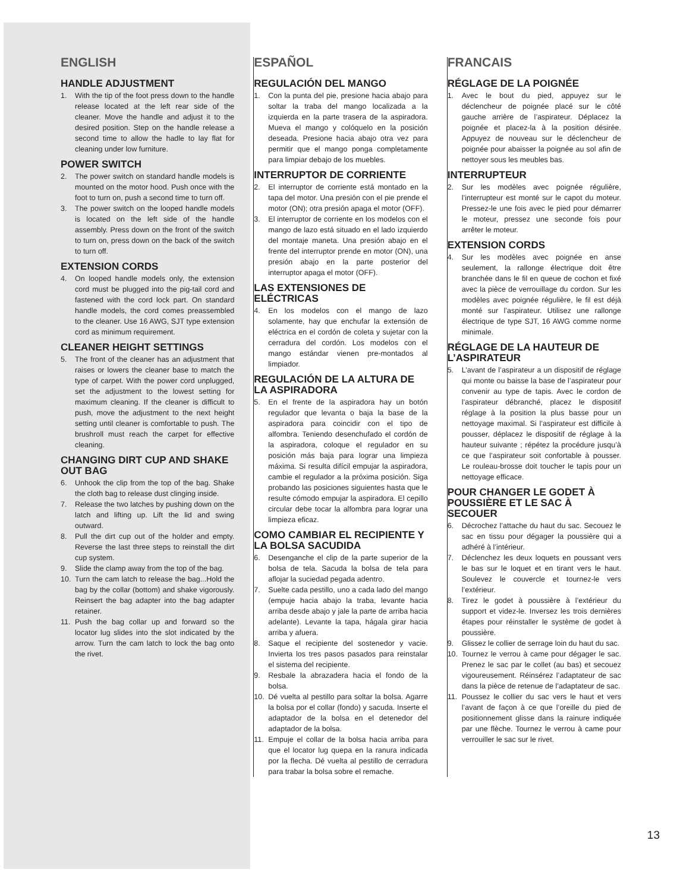ENGLISH
HANDLE ADJUSTMENT
1. With the tip of the foot press down to the handle release located at the left rear side of the cleaner. Move the handle and adjust it to the desired position. Step on the handle release a second time to allow the hadle to lay flat for cleaning under low furniture.
POWER SWITCH
2. The power switch on standard handle models is mounted on the motor hood. Push once with the foot to turn on, push a second time to turn off.
3. The power switch on the looped handle models is located on the left side of the handle assembly. Press down on the front of the switch to turn on, press down on the back of the switch to turn off.
EXTENSION CORDS
4. On looped handle models only, the extension cord must be plugged into the pig-tail cord and fastened with the cord lock part. On standard handle models, the cord comes preassembled to the cleaner. Use 16 AWG, SJT type extension cord as minimum requirement.
CLEANER HEIGHT SETTINGS
5. The front of the cleaner has an adjustment that raises or lowers the cleaner base to match the type of carpet. With the power cord unplugged, set the adjustment to the lowest setting for maximum cleaning. If the cleaner is difficult to push, move the adjustment to the next height setting until cleaner is comfortable to push. The brushroll must reach the carpet for effective cleaning.
CHANGING DIRT CUP AND SHAKE OUT BAG
6. Unhook the clip from the top of the bag. Shake the cloth bag to release dust clinging inside.
7. Release the two latches by pushing down on the latch and lifting up. Lift the lid and swing outward.
8. Pull the dirt cup out of the holder and empty. Reverse the last three steps to reinstall the dirt cup system.
9. Slide the clamp away from the top of the bag.
10. Turn the cam latch to release the bag...Hold the bag by the collar (bottom) and shake vigorously. Reinsert the bag adapter into the bag adapter retainer.
11. Push the bag collar up and forward so the locator lug slides into the slot indicated by the arrow. Turn the cam latch to lock the bag onto the rivet.
ESPAÑOL
REGULACIÓN DEL MANGO
1. Con la punta del pie, presione hacia abajo para soltar la traba del mango localizada a la izquierda en la parte trasera de la aspiradora. Mueva el mango y colóquelo en la posición deseada. Presione hacia abajo otra vez para permitir que el mango ponga completamente para limpiar debajo de los muebles.
INTERRUPTOR DE CORRIENTE
2. El interruptor de corriente está montado en la tapa del motor. Una presión con el pie prende el motor (ON); otra presión apaga el motor (OFF).
3. El interruptor de corriente en los modelos con el mango de lazo está situado en el lado izquierdo del montaje maneta. Una presión abajo en el frente del interruptor prende en motor (ON), una presión abajo en la parte posterior del interruptor apaga el motor (OFF).
LAS EXTENSIONES DE ELÉCTRICAS
4. En los modelos con el mango de lazo solamente, hay que enchufar la extensión de eléctrica en el cordón de coleta y sujetar con la cerradura del cordón. Los modelos con el mango estándar vienen pre-montados al limpiador.
REGULACIÓN DE LA ALTURA DE LA ASPIRADORA
5. En el frente de la aspiradora hay un botón regulador que levanta o baja la base de la aspiradora para coincidir con el tipo de alfombra. Teniendo desenchufado el cordón de la aspiradora, coloque el regulador en su posición más baja para lograr una limpieza máxima. Si resulta difícil empujar la aspiradora, cambie el regulador a la próxima posición. Siga probando las posiciones siguientes hasta que le resulte cómodo empujar la aspiradora. El cepillo circular debe tocar la alfombra para lograr una limpieza eficaz.
COMO CAMBIAR EL RECIPIENTE Y LA BOLSA SACUDIDA
6. Desenganche el clip de la parte superior de la bolsa de tela. Sacuda la bolsa de tela para aflojar la suciedad pegada adentro.
7. Suelte cada pestillo, uno a cada lado del mango (empuje hacia abajo la traba, levante hacia arriba desde abajo y jale la parte de arriba hacia adelante). Levante la tapa, hágala girar hacia arriba y afuera.
8. Saque el recipiente del sostenedor y vacie. Invierta los tres pasos pasados para reinstalar el sistema del recipiente.
9. Resbale la abrazadera hacia el fondo de la bolsa.
10. Dé vuelta al pestillo para soltar la bolsa. Agarre la bolsa por el collar (fondo) y sacuda. Inserte el adaptador de la bolsa en el detenedor del adaptador de la bolsa.
11. Empuje el collar de la bolsa hacia arriba para que el locator lug quepa en la ranura indicada por la flecha. Dé vuelta al pestillo de cerradura para trabar la bolsa sobre el remache.
FRANCAIS
RÉGLAGE DE LA POIGNÉE
1. Avec le bout du pied, appuyez sur le déclencheur de poignée placé sur le côté gauche arrière de l’aspirateur. Déplacez la poignée et placez-la à la position désirée. Appuyez de nouveau sur le déclencheur de poignée pour abaisser la poignée au sol afin de nettoyer sous les meubles bas.
INTERRUPTEUR
2. Sur les modèles avec poignée régulière, l’interrupteur est monté sur le capot du moteur. Pressez-le une fois avec le pied pour démarrer le moteur, pressez une seconde fois pour arrêter le moteur.
EXTENSION CORDS
4. Sur les modèles avec poignée en anse seulement, la rallonge électrique doit être branchée dans le fil en queue de cochon et fixé avec la pièce de verrouillage du cordon. Sur les modèles avec poignée régulière, le fil est déjà monté sur l’aspirateur. Utilisez une rallonge électrique de type SJT, 16 AWG comme norme minimale.
RÉGLAGE DE LA HAUTEUR DE L’ASPIRATEUR
5. L’avant de l’aspirateur a un dispositif de réglage qui monte ou baisse la base de l’aspirateur pour convenir au type de tapis. Avec le cordon de l’aspirateur débranché, placez le dispositif réglage à la position la plus basse pour un nettoyage maximal. Si l’aspirateur est difficile à pousser, déplacez le dispositif de réglage à la hauteur suivante ; répétez la procédure jusqu’à ce que l’aspirateur soit confortable à pousser. Le rouleau-brosse doit toucher le tapis pour un nettoyage efficace.
POUR CHANGER LE GODET À POUSSIÈRE ET LE SAC À SECOUER
6. Décrochez l’attache du haut du sac. Secouez le sac en tissu pour dégager la poussière qui a adhéré à l’intérieur.
7. Déclenchez les deux loquets en poussant vers le bas sur le loquet et en tirant vers le haut. Soulevez le couvercle et tournez-le vers l’extérieur.
8. Tirez le godet à poussière à l’extérieur du support et videz-le. Inversez les trois dernières étapes pour réinstaller le système de godet à poussière.
9. Glissez le collier de serrage loin du haut du sac.
10. Tournez le verrou à came pour dégager le sac. Prenez le sac par le collet (au bas) et secouez vigoureusement. Réinsérez l’adaptateur de sac dans la pièce de retenue de l’adaptateur de sac.
11. Poussez le collier du sac vers le haut et vers l’avant de façon à ce que l’oreille du pied de positionnement glisse dans la rainure indiquée par une flèche. Tournez le verrou à came pour verrouiller le sac sur le rivet.
13